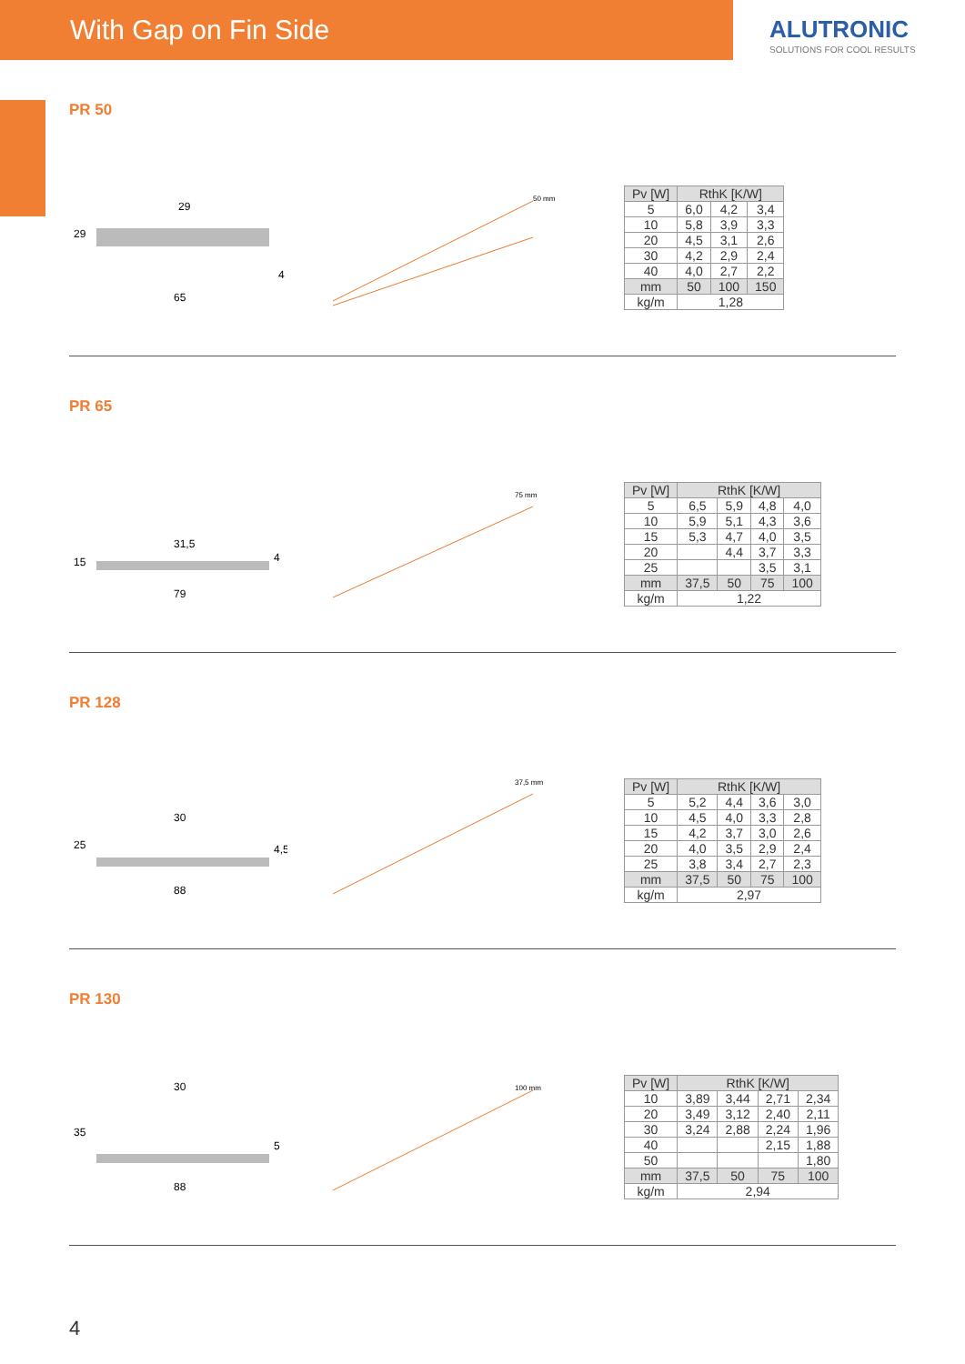With Gap on Fin Side
ALUTRONIC
SOLUTIONS FOR COOL RESULTS
PR 50
29
65
4
29
50 mm
| Pv [W] | RthK [K/W] | | |
| --- | --- | --- | --- |
| 5 | 6,0 | 4,2 | 3,4 |
| 10 | 5,8 | 3,9 | 3,3 |
| 20 | 4,5 | 3,1 | 2,6 |
| 30 | 4,2 | 2,9 | 2,4 |
| 40 | 4,0 | 2,7 | 2,2 |
| mm | 50 | 100 | 150 |
| kg/m | 1,28 | | |
PR 65
15
79
4
31,5
75 mm
| Pv [W] | RthK [K/W] | | | |
| --- | --- | --- | --- | --- |
| 5 | 6,5 | 5,9 | 4,8 | 4,0 |
| 10 | 5,9 | 5,1 | 4,3 | 3,6 |
| 15 | 5,3 | 4,7 | 4,0 | 3,5 |
| 20 | | 4,4 | 3,7 | 3,3 |
| 25 | | | 3,5 | 3,1 |
| mm | 37,5 | 50 | 75 | 100 |
| kg/m | 1,22 | | | |
PR 128
25
88
4,5
30
37,5 mm
| Pv [W] | RthK [K/W] | | | |
| --- | --- | --- | --- | --- |
| 5 | 5,2 | 4,4 | 3,6 | 3,0 |
| 10 | 4,5 | 4,0 | 3,3 | 2,8 |
| 15 | 4,2 | 3,7 | 3,0 | 2,6 |
| 20 | 4,0 | 3,5 | 2,9 | 2,4 |
| 25 | 3,8 | 3,4 | 2,7 | 2,3 |
| mm | 37,5 | 50 | 75 | 100 |
| kg/m | 2,97 | | | |
PR 130
35
88
5
30
100 mm
| Pv [W] | RthK [K/W] | | | |
| --- | --- | --- | --- | --- |
| 10 | 3,89 | 3,44 | 2,71 | 2,34 |
| 20 | 3,49 | 3,12 | 2,40 | 2,11 |
| 30 | 3,24 | 2,88 | 2,24 | 1,96 |
| 40 | | | 2,15 | 1,88 |
| 50 | | | | 1,80 |
| mm | 37,5 | 50 | 75 | 100 |
| kg/m | 2,94 | | | |
4